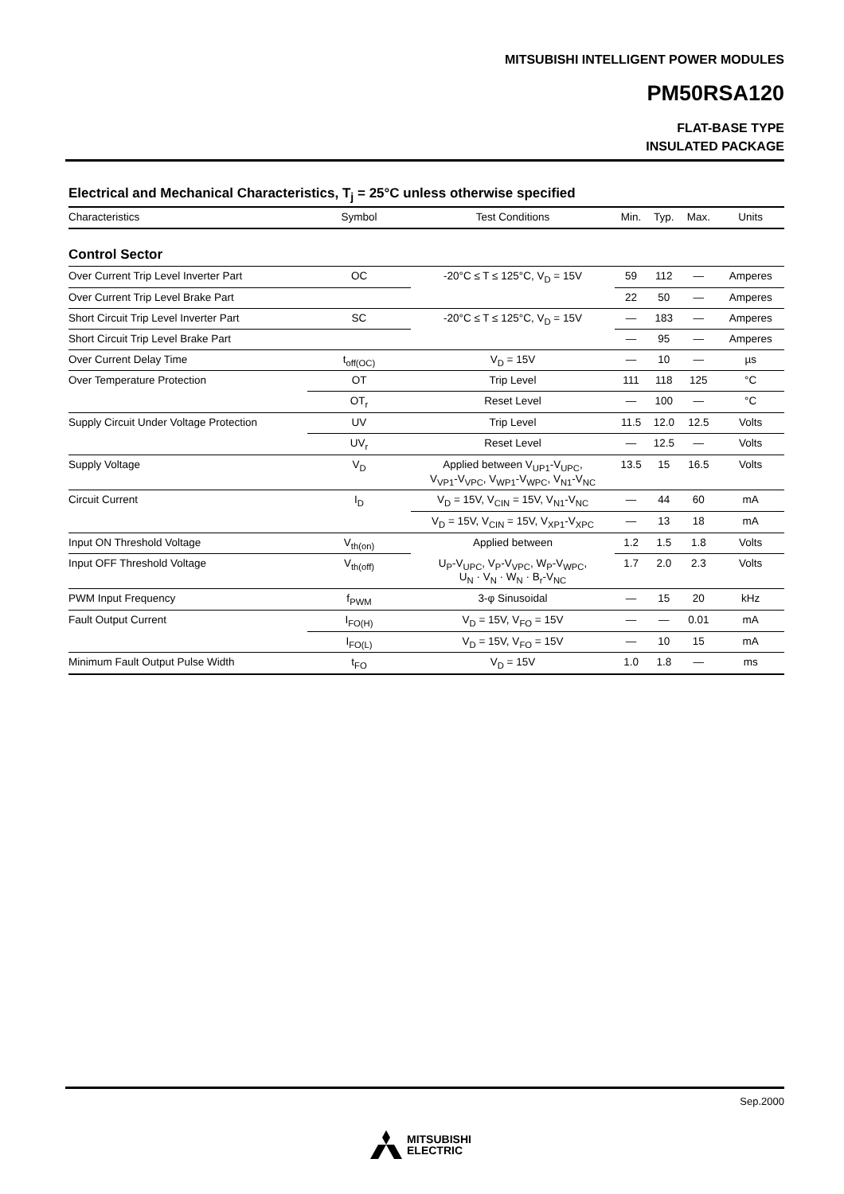MITSUBISHI INTELLIGENT POWER MODULES
PM50RSA120
FLAT-BASE TYPE
INSULATED PACKAGE
Electrical and Mechanical Characteristics, T<sub>j</sub> = 25°C unless otherwise specified
| Characteristics | Symbol | Test Conditions | Min. | Typ. | Max. | Units |
| --- | --- | --- | --- | --- | --- | --- |
| Control Sector | | | | | | |
| Over Current Trip Level Inverter Part | OC | -20°C ≤ T ≤ 125°C, V<sub>D</sub> = 15V | 59 | 112 | — | Amperes |
| Over Current Trip Level Brake Part | | | 22 | 50 | — | Amperes |
| Short Circuit Trip Level Inverter Part | SC | -20°C ≤ T ≤ 125°C, V<sub>D</sub> = 15V | — | 183 | — | Amperes |
| Short Circuit Trip Level Brake Part | | | — | 95 | — | Amperes |
| Over Current Delay Time | t<sub>off(OC)</sub> | V<sub>D</sub> = 15V | — | 10 | — | µs |
| Over Temperature Protection | OT | Trip Level | 111 | 118 | 125 | °C |
| | OT<sub>r</sub> | Reset Level | — | 100 | — | °C |
| Supply Circuit Under Voltage Protection | UV | Trip Level | 11.5 | 12.0 | 12.5 | Volts |
| | UV<sub>r</sub> | Reset Level | — | 12.5 | — | Volts |
| Supply Voltage | V<sub>D</sub> | Applied between V<sub>UP1</sub>-V<sub>UPC</sub>, V<sub>VP1</sub>-V<sub>VPC</sub>, V<sub>WP1</sub>-V<sub>WPC</sub>, V<sub>N1</sub>-V<sub>NC</sub> | 13.5 | 15 | 16.5 | Volts |
| Circuit Current | I<sub>D</sub> | V<sub>D</sub> = 15V, V<sub>CIN</sub> = 15V, V<sub>N1</sub>-V<sub>NC</sub> | — | 44 | 60 | mA |
| | | V<sub>D</sub> = 15V, V<sub>CIN</sub> = 15V, V<sub>XP1</sub>-V<sub>XPC</sub> | — | 13 | 18 | mA |
| Input ON Threshold Voltage | V<sub>th(on)</sub> | Applied between | 1.2 | 1.5 | 1.8 | Volts |
| Input OFF Threshold Voltage | V<sub>th(off)</sub> | U<sub>P</sub>-V<sub>UPC</sub>, V<sub>P</sub>-V<sub>VPC</sub>, W<sub>P</sub>-V<sub>WPC</sub>, U<sub>N</sub> · V<sub>N</sub> · W<sub>N</sub> · B<sub>r</sub>-V<sub>NC</sub> | 1.7 | 2.0 | 2.3 | Volts |
| PWM Input Frequency | f<sub>PWM</sub> | 3-φ Sinusoidal | — | 15 | 20 | kHz |
| Fault Output Current | I<sub>FO(H)</sub> | V<sub>D</sub> = 15V, V<sub>FO</sub> = 15V | — | — | 0.01 | mA |
| | I<sub>FO(L)</sub> | V<sub>D</sub> = 15V, V<sub>FO</sub> = 15V | — | 10 | 15 | mA |
| Minimum Fault Output Pulse Width | t<sub>FO</sub> | V<sub>D</sub> = 15V | 1.0 | 1.8 | — | ms |
Sep.2000
MITSUBISHI
ELECTRIC